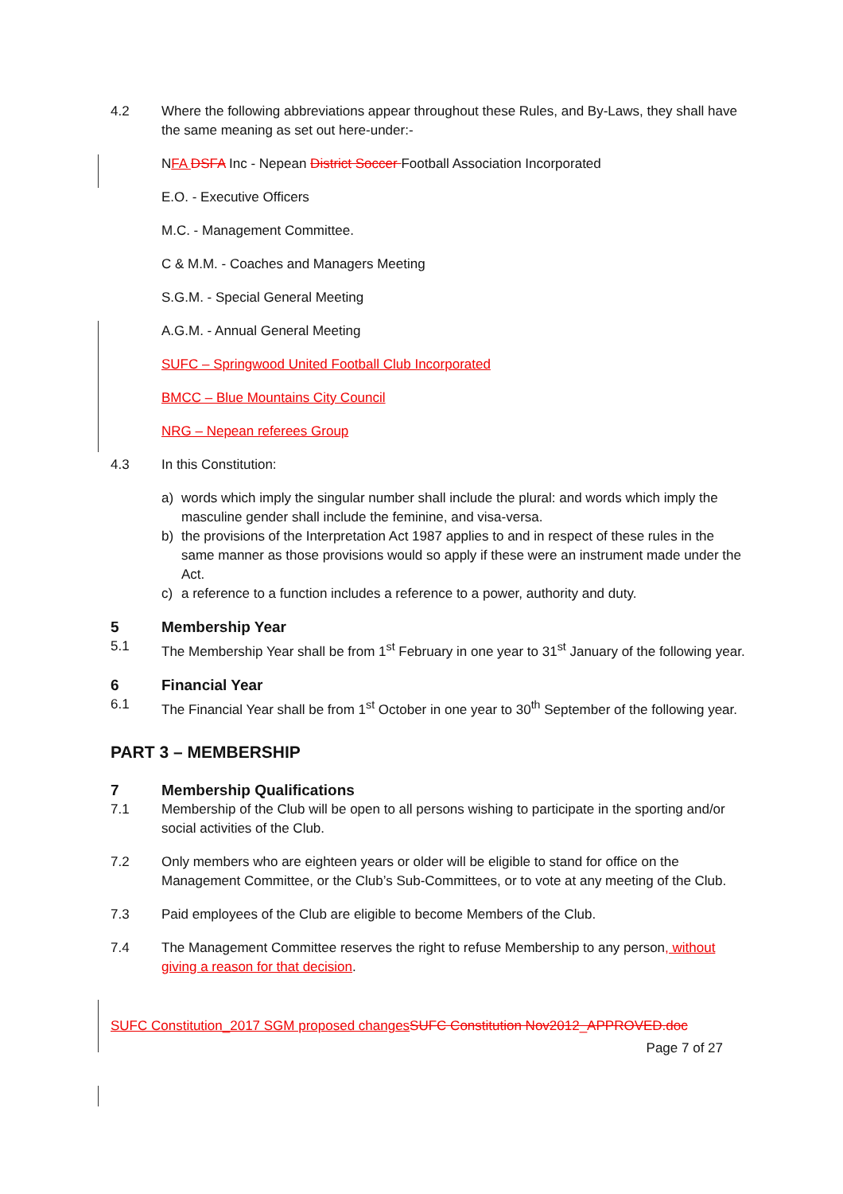4.2 Where the following abbreviations appear throughout these Rules, and By-Laws, they shall have the same meaning as set out here-under:-
NFA DSFA Inc - Nepean District Soccer Football Association Incorporated
E.O. - Executive Officers
M.C. - Management Committee.
C & M.M. - Coaches and Managers Meeting
S.G.M. - Special General Meeting
A.G.M. - Annual General Meeting
SUFC – Springwood United Football Club Incorporated
BMCC – Blue Mountains City Council
NRG – Nepean referees Group
4.3 In this Constitution:
a) words which imply the singular number shall include the plural: and words which imply the masculine gender shall include the feminine, and visa-versa.
b) the provisions of the Interpretation Act 1987 applies to and in respect of these rules in the same manner as those provisions would so apply if these were an instrument made under the Act.
c) a reference to a function includes a reference to a power, authority and duty.
5 Membership Year
5.1 The Membership Year shall be from 1<sup>st</sup> February in one year to 31<sup>st</sup> January of the following year.
6 Financial Year
6.1 The Financial Year shall be from 1<sup>st</sup> October in one year to 30<sup>th</sup> September of the following year.
PART 3 – MEMBERSHIP
7 Membership Qualifications
7.1 Membership of the Club will be open to all persons wishing to participate in the sporting and/or social activities of the Club.
7.2 Only members who are eighteen years or older will be eligible to stand for office on the Management Committee, or the Club’s Sub-Committees, or to vote at any meeting of the Club.
7.3 Paid employees of the Club are eligible to become Members of the Club.
7.4 The Management Committee reserves the right to refuse Membership to any person, without giving a reason for that decision.
SUFC Constitution_2017 SGM proposed changes SUFC Constitution Nov2012_APPROVED.doc
Page 7 of 27